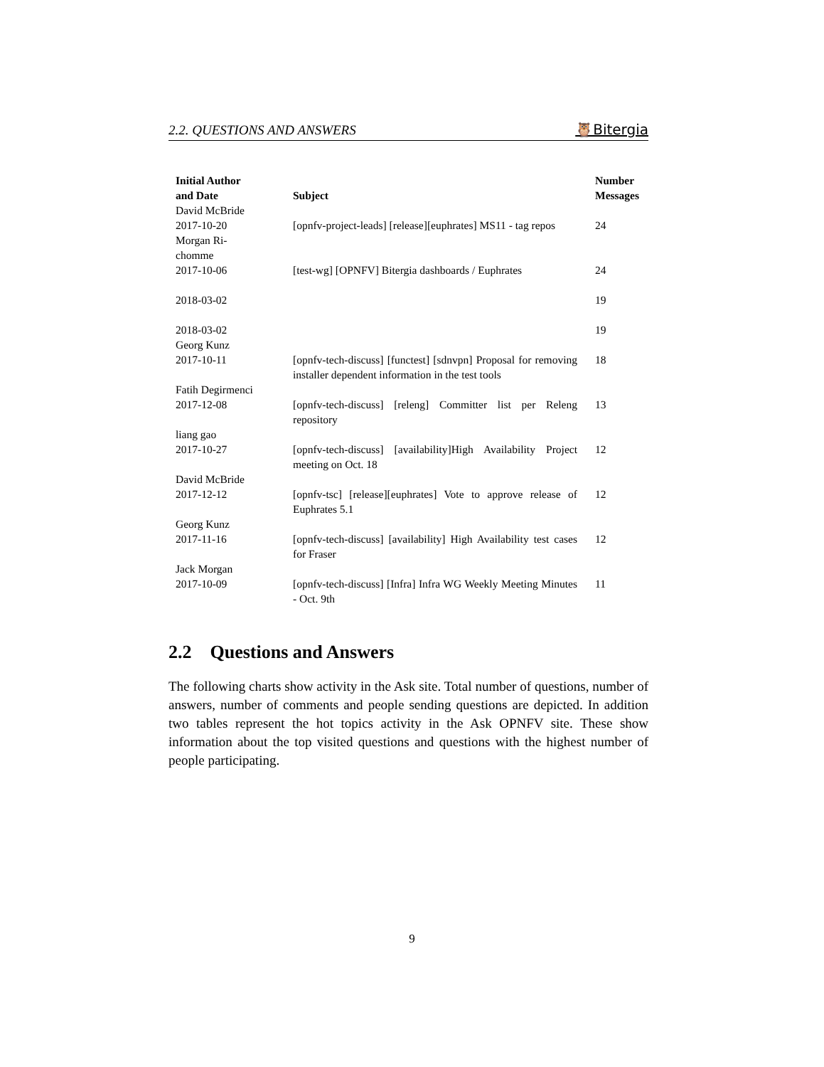2.2. QUESTIONS AND ANSWERS 🦉Bitergia
| Initial Author and Date | Subject | Number Messages |
| --- | --- | --- |
| David McBride 2017-10-20 | [opnfv-project-leads] [release][euphrates] MS11 - tag repos | 24 |
| Morgan Ri- chomme 2017-10-06 | [test-wg] [OPNFV] Bitergia dashboards / Euphrates | 24 |
| 2018-03-02 | | 19 |
| 2018-03-02 | | 19 |
| Georg Kunz 2017-10-11 | [opnfv-tech-discuss] [functest] [sdnvpn] Proposal for removing installer dependent information in the test tools | 18 |
| Fatih Degirmenci 2017-12-08 | [opnfv-tech-discuss] [releng] Committer list per Releng repository | 13 |
| liang gao 2017-10-27 | [opnfv-tech-discuss] [availability]High Availability Project meeting on Oct. 18 | 12 |
| David McBride 2017-12-12 | [opnfv-tsc] [release][euphrates] Vote to approve release of Euphrates 5.1 | 12 |
| Georg Kunz 2017-11-16 | [opnfv-tech-discuss] [availability] High Availability test cases for Fraser | 12 |
| Jack Morgan 2017-10-09 | [opnfv-tech-discuss] [Infra] Infra WG Weekly Meeting Minutes - Oct. 9th | 11 |
2.2 Questions and Answers
The following charts show activity in the Ask site. Total number of questions, number of answers, number of comments and people sending questions are depicted. In addition two tables represent the hot topics activity in the Ask OPNFV site. These show information about the top visited questions and questions with the highest number of people participating.
9